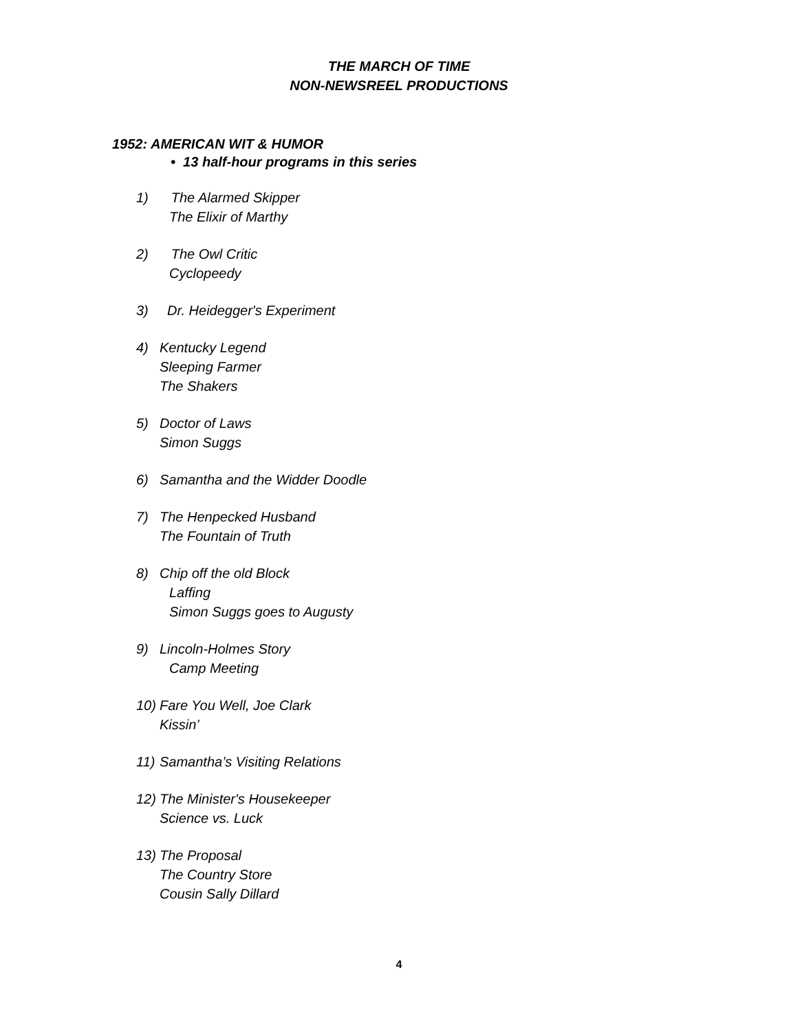THE MARCH OF TIME
NON-NEWSREEL PRODUCTIONS
1952: AMERICAN WIT & HUMOR
• 13 half-hour programs in this series
1) The Alarmed Skipper
The Elixir of Marthy
2) The Owl Critic
Cyclopeedy
3) Dr. Heidegger's Experiment
4) Kentucky Legend
Sleeping Farmer
The Shakers
5) Doctor of Laws
Simon Suggs
6) Samantha and the Widder Doodle
7) The Henpecked Husband
The Fountain of Truth
8) Chip off the old Block
Laffing
Simon Suggs goes to Augusty
9) Lincoln-Holmes Story
Camp Meeting
10) Fare You Well, Joe Clark
Kissin’
11) Samantha’s Visiting Relations
12) The Minister's Housekeeper
Science vs. Luck
13) The Proposal
The Country Store
Cousin Sally Dillard
4